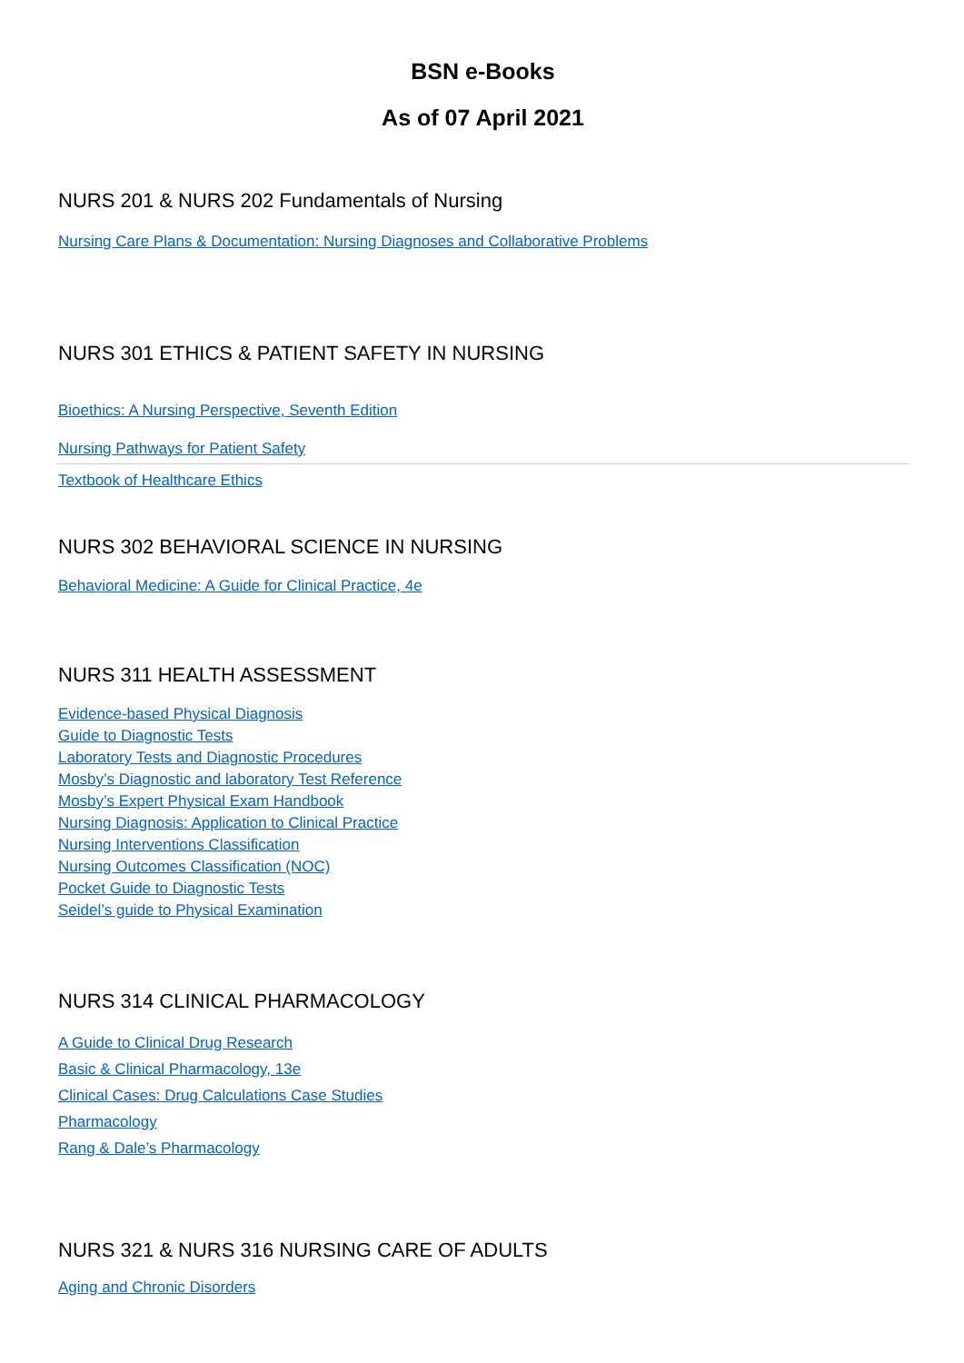BSN e-Books
As of 07 April 2021
NURS 201 & NURS 202 Fundamentals of Nursing
Nursing Care Plans & Documentation: Nursing Diagnoses and Collaborative Problems
NURS 301 ETHICS & PATIENT SAFETY IN NURSING
Bioethics: A Nursing Perspective, Seventh Edition
Nursing Pathways for Patient Safety
Textbook of Healthcare Ethics
NURS 302 BEHAVIORAL SCIENCE IN NURSING
Behavioral Medicine: A Guide for Clinical Practice, 4e
NURS 311 HEALTH ASSESSMENT
Evidence-based Physical Diagnosis
Guide to Diagnostic Tests
Laboratory Tests and Diagnostic Procedures
Mosby’s Diagnostic and laboratory Test Reference
Mosby’s Expert Physical Exam Handbook
Nursing Diagnosis: Application to Clinical Practice
Nursing Interventions Classification
Nursing Outcomes Classification (NOC)
Pocket Guide to Diagnostic Tests
Seidel’s guide to Physical Examination
NURS 314 CLINICAL PHARMACOLOGY
A Guide to Clinical Drug Research
Basic & Clinical Pharmacology, 13e
Clinical Cases: Drug Calculations Case Studies
Pharmacology
Rang & Dale’s Pharmacology
NURS 321 & NURS 316 NURSING CARE OF ADULTS
Aging and Chronic Disorders